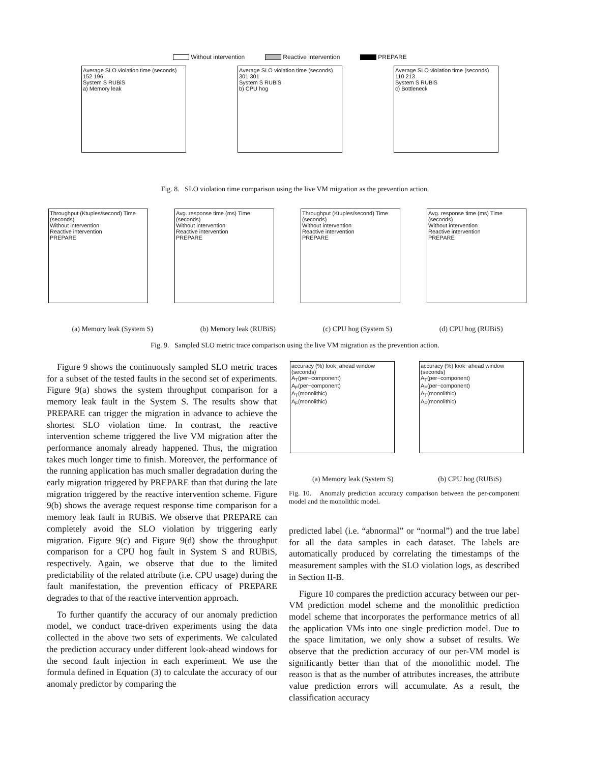Without intervention Reactive intervention PREPARE
Average SLO violation time (seconds) 152 196
System S RUBiS
a) Memory leak
Average SLO violation time (seconds) 301 301
System S RUBiS
b) CPU hog
Average SLO violation time (seconds) 110 213
System S RUBiS
c) Bottleneck
Fig. 8. SLO violation time comparison using the live VM migration as the prevention action.
Throughput (Ktuples/second) Time (seconds)
Without intervention
Reactive intervention
PREPARE
Avg. response time (ms) Time (seconds)
Without intervention
Reactive intervention
PREPARE
Throughput (Ktuples/second) Time (seconds)
Without intervention
Reactive intervention
PREPARE
Avg. response time (ms) Time (seconds)
Without intervention
Reactive intervention
PREPARE
(a) Memory leak (System S) (b) Memory leak (RUBiS) (c) CPU hog (System S) (d) CPU hog (RUBiS)
Fig. 9. Sampled SLO metric trace comparison using the live VM migration as the prevention action.
accuracy (%) look−ahead window (seconds)
A<sub>T</sub>(per−component)
A<sub>F</sub>(per−component)
A<sub>T</sub>(monolithic)
A<sub>F</sub>(monolithic)
accuracy (%) look−ahead window (seconds)
A<sub>T</sub>(per−component)
A<sub>F</sub>(per−component)
A<sub>T</sub>(monolithic)
A<sub>F</sub>(monolithic)
(a) Memory leak (System S) (b) CPU hog (RUBiS)
Fig. 10. Anomaly prediction accuracy comparison between the per-component model and the monolithic model.
Figure 9 shows the continuously sampled SLO metric traces for a subset of the tested faults in the second set of experiments. Figure 9(a) shows the system throughput comparison for a memory leak fault in the System S. The results show that PREPARE can trigger the migration in advance to achieve the shortest SLO violation time. In contrast, the reactive intervention scheme triggered the live VM migration after the performance anomaly already happened. Thus, the migration takes much longer time to finish. Moreover, the performance of the running application has much smaller degradation during the early migration triggered by PREPARE than that during the late migration triggered by the reactive intervention scheme. Figure 9(b) shows the average request response time comparison for a memory leak fault in RUBiS. We observe that PREPARE can completely avoid the SLO violation by triggering early migration. Figure 9(c) and Figure 9(d) show the throughput comparison for a CPU hog fault in System S and RUBiS, respectively. Again, we observe that due to the limited predictability of the related attribute (i.e. CPU usage) during the fault manifestation, the prevention efficacy of PREPARE degrades to that of the reactive intervention approach.
To further quantify the accuracy of our anomaly prediction model, we conduct trace-driven experiments using the data collected in the above two sets of experiments. We calculated the prediction accuracy under different look-ahead windows for the second fault injection in each experiment. We use the formula defined in Equation (3) to calculate the accuracy of our anomaly predictor by comparing the
predicted label (i.e. “abnormal” or “normal”) and the true label for all the data samples in each dataset. The labels are automatically produced by correlating the timestamps of the measurement samples with the SLO violation logs, as described in Section II-B.
Figure 10 compares the prediction accuracy between our per-VM prediction model scheme and the monolithic prediction model scheme that incorporates the performance metrics of all the application VMs into one single prediction model. Due to the space limitation, we only show a subset of results. We observe that the prediction accuracy of our per-VM model is significantly better than that of the monolithic model. The reason is that as the number of attributes increases, the attribute value prediction errors will accumulate. As a result, the classification accuracy